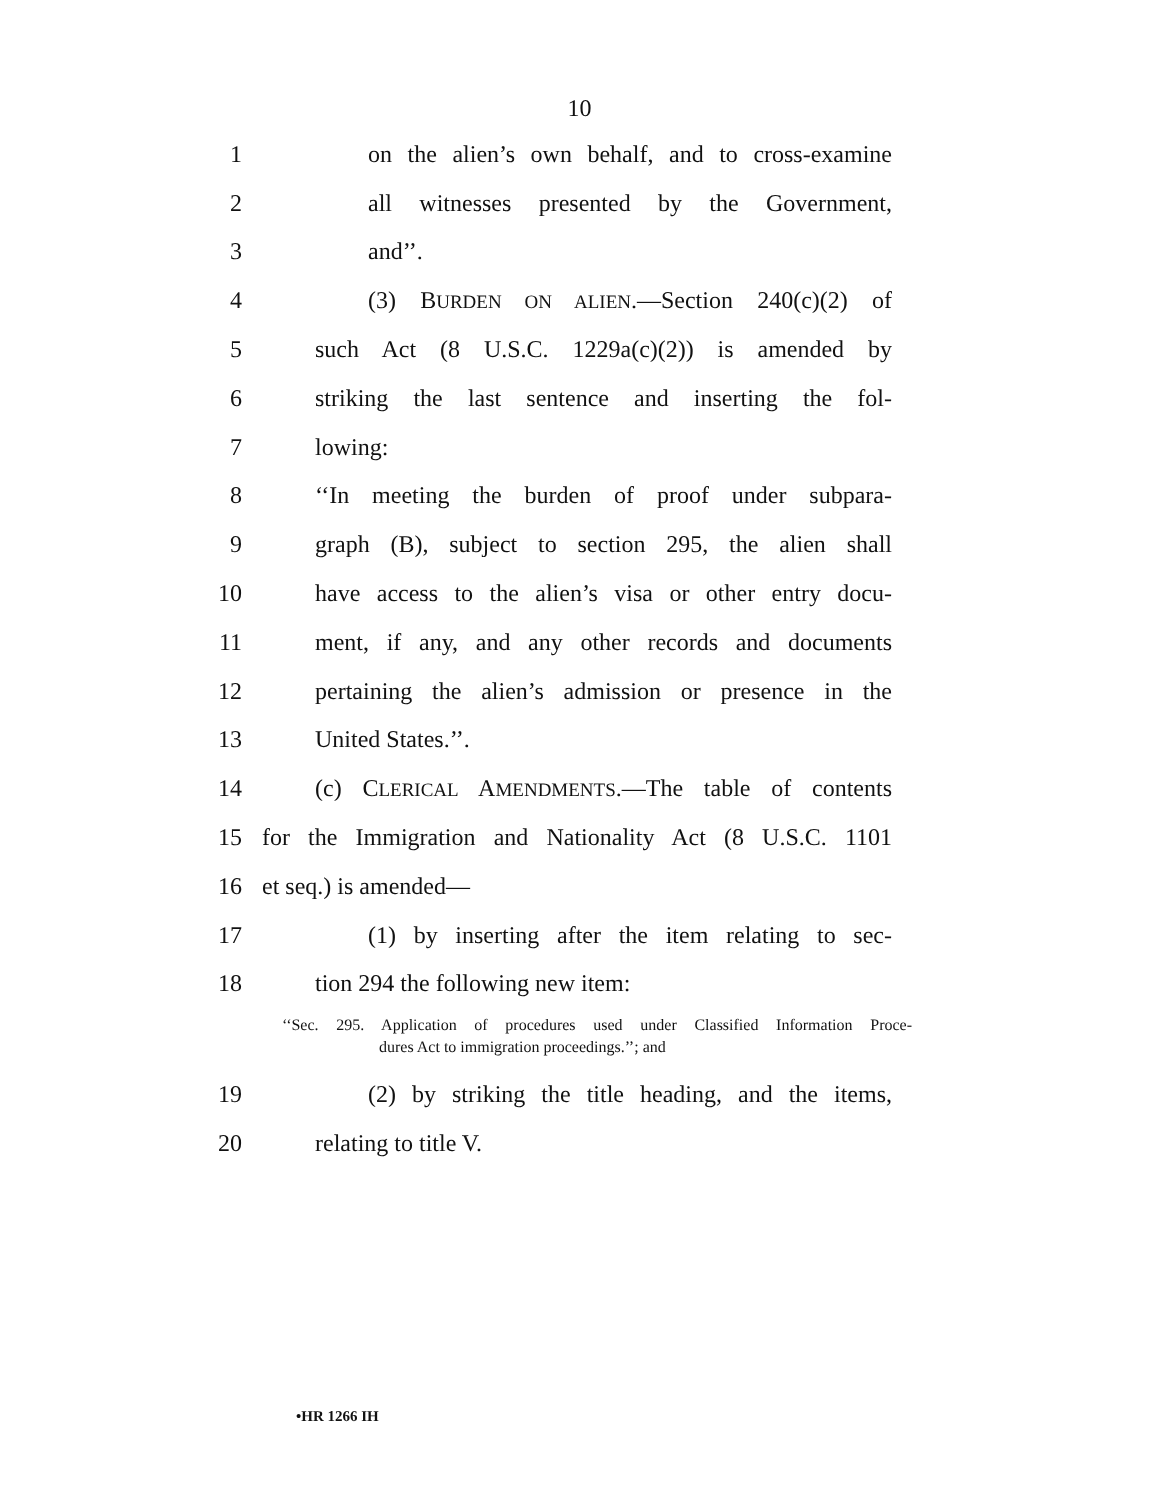10
1 on the alien’s own behalf, and to cross-examine
2 all witnesses presented by the Government,
3 and’’.
4 (3) BURDEN ON ALIEN.—Section 240(c)(2) of
5 such Act (8 U.S.C. 1229a(c)(2)) is amended by
6 striking the last sentence and inserting the fol-
7 lowing:
8 ‘‘In meeting the burden of proof under subpara-
9 graph (B), subject to section 295, the alien shall
10 have access to the alien’s visa or other entry docu-
11 ment, if any, and any other records and documents
12 pertaining the alien’s admission or presence in the
13 United States.’’.
14 (c) CLERICAL AMENDMENTS.—The table of contents
15 for the Immigration and Nationality Act (8 U.S.C. 1101
16 et seq.) is amended—
17 (1) by inserting after the item relating to sec-
18 tion 294 the following new item:
‘‘Sec. 295. Application of procedures used under Classified Information Proce-
dures Act to immigration proceedings.’’; and
19 (2) by striking the title heading, and the items,
20 relating to title V.
•HR 1266 IH